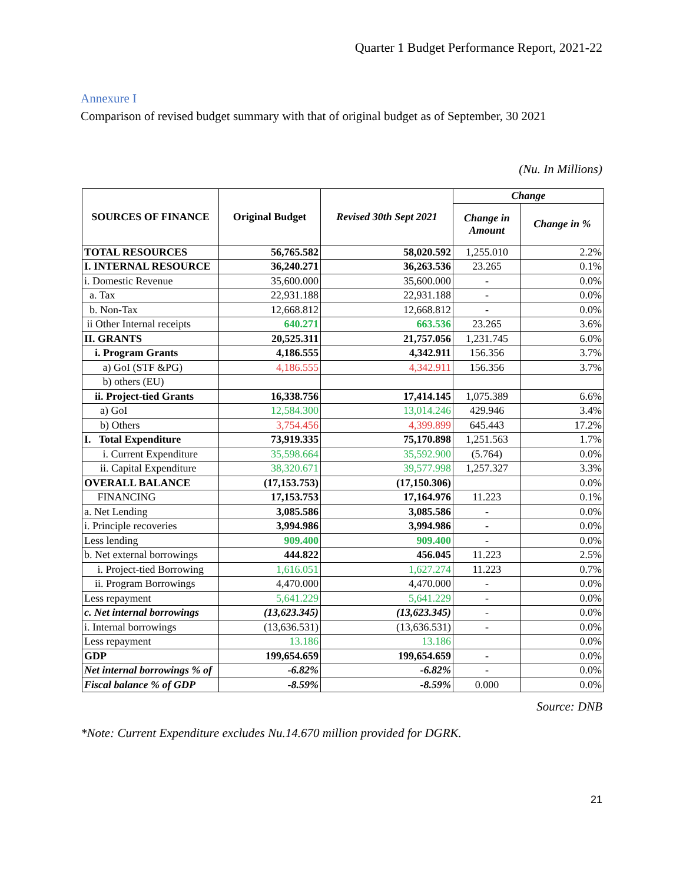Quarter 1 Budget Performance Report, 2021-22
Annexure I
Comparison of revised budget summary with that of original budget as of September, 30 2021
(Nu. In Millions)
| SOURCES OF FINANCE | Original Budget | Revised 30th Sept 2021 | Change | |
| --- | --- | --- | --- | --- |
| | | | Change in Amount | Change in % |
| TOTAL RESOURCES | 56,765.582 | 58,020.592 | 1,255.010 | 2.2% |
| I. INTERNAL RESOURCE | 36,240.271 | 36,263.536 | 23.265 | 0.1% |
| i. Domestic Revenue | 35,600.000 | 35,600.000 | - | 0.0% |
| a. Tax | 22,931.188 | 22,931.188 | - | 0.0% |
| b. Non-Tax | 12,668.812 | 12,668.812 | - | 0.0% |
| ii Other Internal receipts | 640.271 | 663.536 | 23.265 | 3.6% |
| II. GRANTS | 20,525.311 | 21,757.056 | 1,231.745 | 6.0% |
| i. Program Grants | 4,186.555 | 4,342.911 | 156.356 | 3.7% |
| a) GoI (STF &PG) | 4,186.555 | 4,342.911 | 156.356 | 3.7% |
| b) others (EU) | | | | |
| ii. Project-tied Grants | 16,338.756 | 17,414.145 | 1,075.389 | 6.6% |
| a) GoI | 12,584.300 | 13,014.246 | 429.946 | 3.4% |
| b) Others | 3,754.456 | 4,399.899 | 645.443 | 17.2% |
| I. Total Expenditure | 73,919.335 | 75,170.898 | 1,251.563 | 1.7% |
| i. Current Expenditure | 35,598.664 | 35,592.900 | (5.764) | 0.0% |
| ii. Capital Expenditure | 38,320.671 | 39,577.998 | 1,257.327 | 3.3% |
| OVERALL BALANCE | (17,153.753) | (17,150.306) | | 0.0% |
| FINANCING | 17,153.753 | 17,164.976 | 11.223 | 0.1% |
| a. Net Lending | 3,085.586 | 3,085.586 | - | 0.0% |
| i. Principle recoveries | 3,994.986 | 3,994.986 | - | 0.0% |
| Less lending | 909.400 | 909.400 | - | 0.0% |
| b. Net external borrowings | 444.822 | 456.045 | 11.223 | 2.5% |
| i. Project-tied Borrowing | 1,616.051 | 1,627.274 | 11.223 | 0.7% |
| ii. Program Borrowings | 4,470.000 | 4,470.000 | - | 0.0% |
| Less repayment | 5,641.229 | 5,641.229 | - | 0.0% |
| c. Net internal borrowings | (13,623.345) | (13,623.345) | - | 0.0% |
| i. Internal borrowings | (13,636.531) | (13,636.531) | - | 0.0% |
| Less repayment | 13.186 | 13.186 | | 0.0% |
| GDP | 199,654.659 | 199,654.659 | - | 0.0% |
| Net internal borrowings % of | -6.82% | -6.82% | - | 0.0% |
| Fiscal balance % of GDP | -8.59% | -8.59% | 0.000 | 0.0% |
Source: DNB
*Note: Current Expenditure excludes Nu.14.670 million provided for DGRK.
21